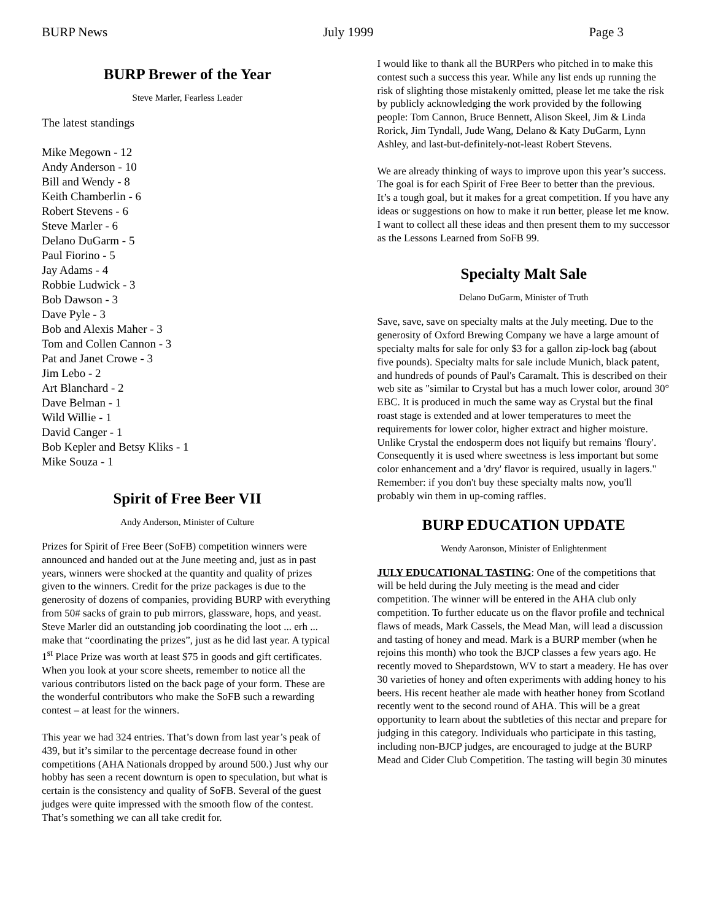BURP News July 1999 Page 3
BURP Brewer of the Year
Steve Marler, Fearless Leader
The latest standings
Mike Megown - 12
Andy Anderson - 10
Bill and Wendy - 8
Keith Chamberlin - 6
Robert Stevens - 6
Steve Marler - 6
Delano DuGarm - 5
Paul Fiorino - 5
Jay Adams - 4
Robbie Ludwick - 3
Bob Dawson - 3
Dave Pyle - 3
Bob and Alexis Maher - 3
Tom and Collen Cannon - 3
Pat and Janet Crowe - 3
Jim Lebo - 2
Art Blanchard - 2
Dave Belman - 1
Wild Willie - 1
David Canger - 1
Bob Kepler and Betsy Kliks - 1
Mike Souza - 1
Spirit of Free Beer VII
Andy Anderson, Minister of Culture
Prizes for Spirit of Free Beer (SoFB) competition winners were announced and handed out at the June meeting and, just as in past years, winners were shocked at the quantity and quality of prizes given to the winners. Credit for the prize packages is due to the generosity of dozens of companies, providing BURP with everything from 50# sacks of grain to pub mirrors, glassware, hops, and yeast. Steve Marler did an outstanding job coordinating the loot ... erh ... make that “coordinating the prizes”, just as he did last year. A typical 1<sup>st</sup> Place Prize was worth at least $75 in goods and gift certificates. When you look at your score sheets, remember to notice all the various contributors listed on the back page of your form. These are the wonderful contributors who make the SoFB such a rewarding contest – at least for the winners.
This year we had 324 entries. That’s down from last year’s peak of 439, but it’s similar to the percentage decrease found in other competitions (AHA Nationals dropped by around 500.) Just why our hobby has seen a recent downturn is open to speculation, but what is certain is the consistency and quality of SoFB. Several of the guest judges were quite impressed with the smooth flow of the contest. That’s something we can all take credit for.
I would like to thank all the BURPers who pitched in to make this contest such a success this year. While any list ends up running the risk of slighting those mistakenly omitted, please let me take the risk by publicly acknowledging the work provided by the following people: Tom Cannon, Bruce Bennett, Alison Skeel, Jim & Linda Rorick, Jim Tyndall, Jude Wang, Delano & Katy DuGarm, Lynn Ashley, and last-but-definitely-not-least Robert Stevens.
We are already thinking of ways to improve upon this year’s success. The goal is for each Spirit of Free Beer to better than the previous. It’s a tough goal, but it makes for a great competition. If you have any ideas or suggestions on how to make it run better, please let me know. I want to collect all these ideas and then present them to my successor as the Lessons Learned from SoFB 99.
Specialty Malt Sale
Delano DuGarm, Minister of Truth
Save, save, save on specialty malts at the July meeting. Due to the generosity of Oxford Brewing Company we have a large amount of specialty malts for sale for only $3 for a gallon zip-lock bag (about five pounds). Specialty malts for sale include Munich, black patent, and hundreds of pounds of Paul's Caramalt. This is described on their web site as "similar to Crystal but has a much lower color, around 30° EBC. It is produced in much the same way as Crystal but the final roast stage is extended and at lower temperatures to meet the requirements for lower color, higher extract and higher moisture. Unlike Crystal the endosperm does not liquify but remains 'floury'. Consequently it is used where sweetness is less important but some color enhancement and a 'dry' flavor is required, usually in lagers." Remember: if you don't buy these specialty malts now, you'll probably win them in up-coming raffles.
BURP EDUCATION UPDATE
Wendy Aaronson, Minister of Enlightenment
JULY EDUCATIONAL TASTING: One of the competitions that will be held during the July meeting is the mead and cider competition. The winner will be entered in the AHA club only competition. To further educate us on the flavor profile and technical flaws of meads, Mark Cassels, the Mead Man, will lead a discussion and tasting of honey and mead. Mark is a BURP member (when he rejoins this month) who took the BJCP classes a few years ago. He recently moved to Shepardstown, WV to start a meadery. He has over 30 varieties of honey and often experiments with adding honey to his beers. His recent heather ale made with heather honey from Scotland recently went to the second round of AHA. This will be a great opportunity to learn about the subtleties of this nectar and prepare for judging in this category. Individuals who participate in this tasting, including non-BJCP judges, are encouraged to judge at the BURP Mead and Cider Club Competition. The tasting will begin 30 minutes